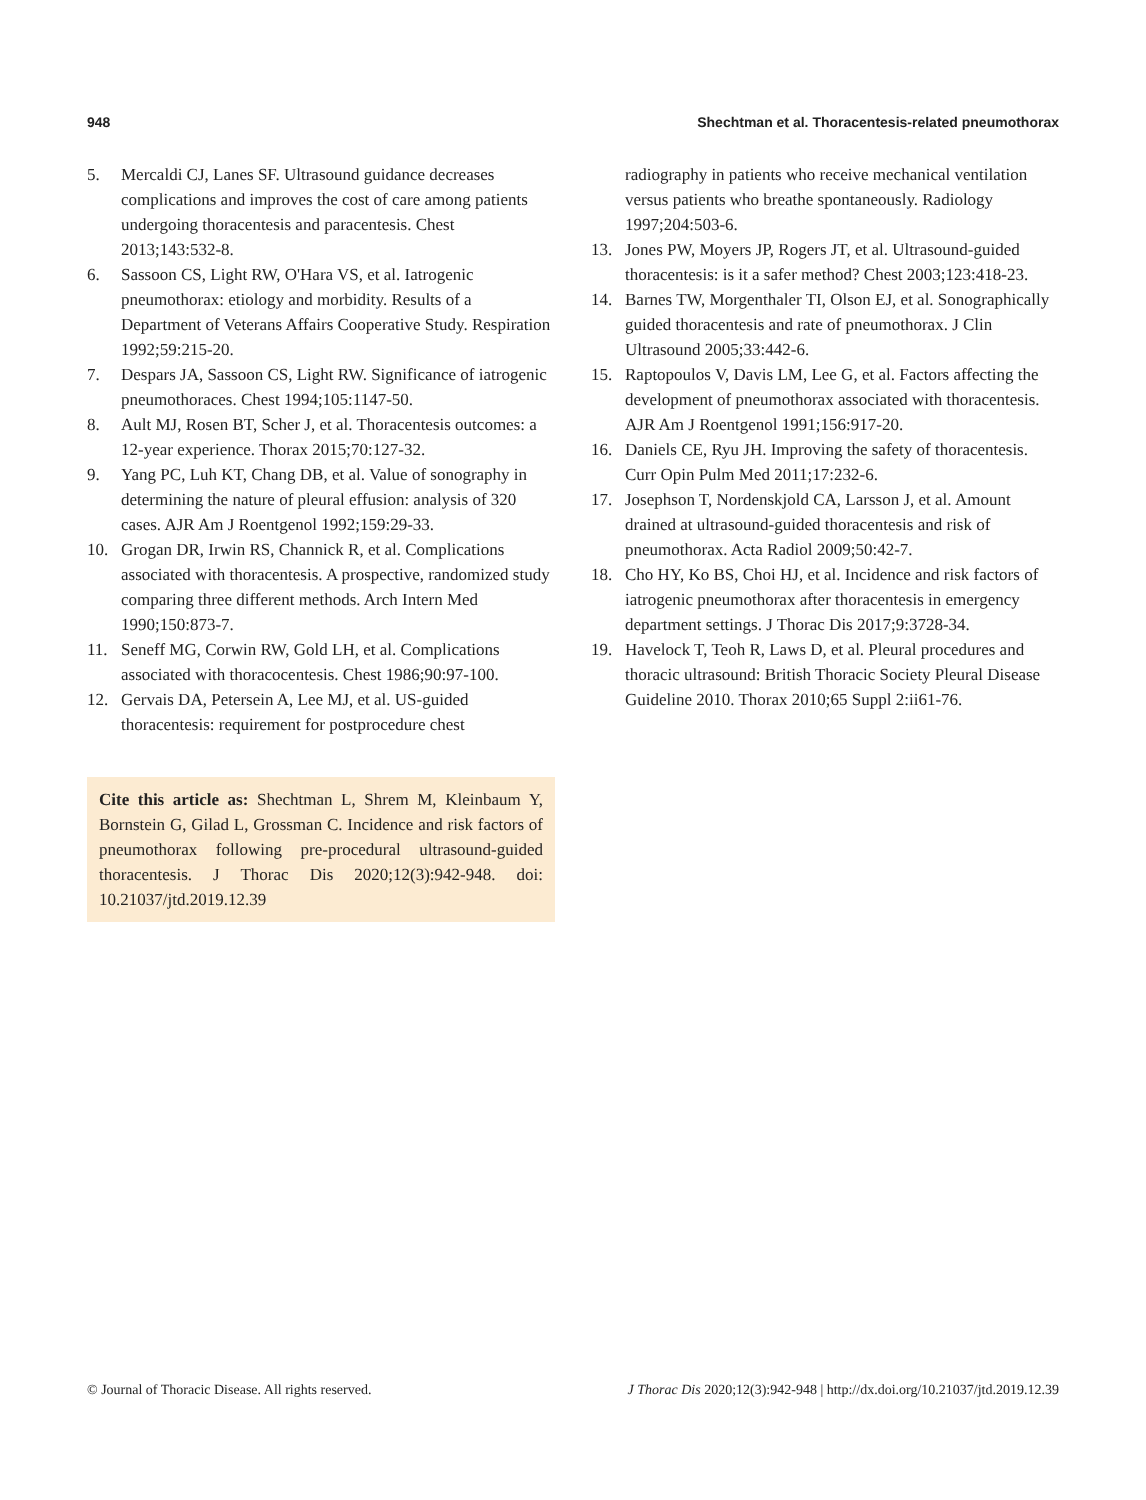948 Shechtman et al. Thoracentesis-related pneumothorax
5. Mercaldi CJ, Lanes SF. Ultrasound guidance decreases complications and improves the cost of care among patients undergoing thoracentesis and paracentesis. Chest 2013;143:532-8.
6. Sassoon CS, Light RW, O'Hara VS, et al. Iatrogenic pneumothorax: etiology and morbidity. Results of a Department of Veterans Affairs Cooperative Study. Respiration 1992;59:215-20.
7. Despars JA, Sassoon CS, Light RW. Significance of iatrogenic pneumothoraces. Chest 1994;105:1147-50.
8. Ault MJ, Rosen BT, Scher J, et al. Thoracentesis outcomes: a 12-year experience. Thorax 2015;70:127-32.
9. Yang PC, Luh KT, Chang DB, et al. Value of sonography in determining the nature of pleural effusion: analysis of 320 cases. AJR Am J Roentgenol 1992;159:29-33.
10. Grogan DR, Irwin RS, Channick R, et al. Complications associated with thoracentesis. A prospective, randomized study comparing three different methods. Arch Intern Med 1990;150:873-7.
11. Seneff MG, Corwin RW, Gold LH, et al. Complications associated with thoracocentesis. Chest 1986;90:97-100.
12. Gervais DA, Petersein A, Lee MJ, et al. US-guided thoracentesis: requirement for postprocedure chest
Cite this article as: Shechtman L, Shrem M, Kleinbaum Y, Bornstein G, Gilad L, Grossman C. Incidence and risk factors of pneumothorax following pre-procedural ultrasound-guided thoracentesis. J Thorac Dis 2020;12(3):942-948. doi: 10.21037/jtd.2019.12.39
radiography in patients who receive mechanical ventilation versus patients who breathe spontaneously. Radiology 1997;204:503-6.
13. Jones PW, Moyers JP, Rogers JT, et al. Ultrasound-guided thoracentesis: is it a safer method? Chest 2003;123:418-23.
14. Barnes TW, Morgenthaler TI, Olson EJ, et al. Sonographically guided thoracentesis and rate of pneumothorax. J Clin Ultrasound 2005;33:442-6.
15. Raptopoulos V, Davis LM, Lee G, et al. Factors affecting the development of pneumothorax associated with thoracentesis. AJR Am J Roentgenol 1991;156:917-20.
16. Daniels CE, Ryu JH. Improving the safety of thoracentesis. Curr Opin Pulm Med 2011;17:232-6.
17. Josephson T, Nordenskjold CA, Larsson J, et al. Amount drained at ultrasound-guided thoracentesis and risk of pneumothorax. Acta Radiol 2009;50:42-7.
18. Cho HY, Ko BS, Choi HJ, et al. Incidence and risk factors of iatrogenic pneumothorax after thoracentesis in emergency department settings. J Thorac Dis 2017;9:3728-34.
19. Havelock T, Teoh R, Laws D, et al. Pleural procedures and thoracic ultrasound: British Thoracic Society Pleural Disease Guideline 2010. Thorax 2010;65 Suppl 2:ii61-76.
© Journal of Thoracic Disease. All rights reserved. J Thorac Dis 2020;12(3):942-948 | http://dx.doi.org/10.21037/jtd.2019.12.39